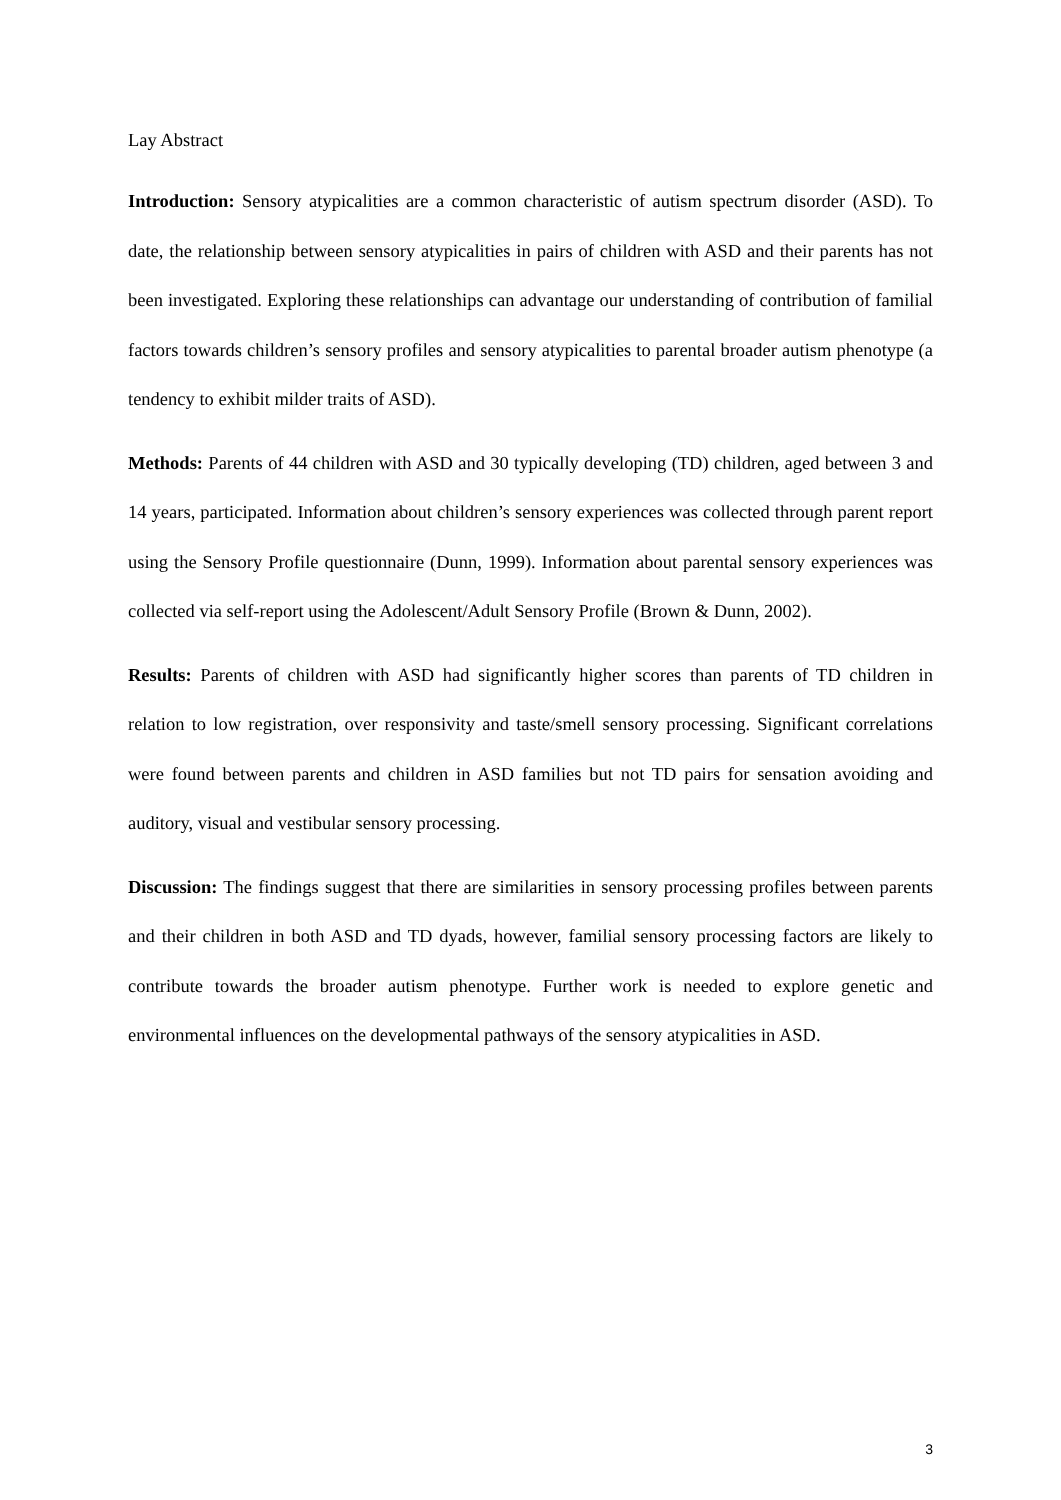Lay Abstract
Introduction: Sensory atypicalities are a common characteristic of autism spectrum disorder (ASD). To date, the relationship between sensory atypicalities in pairs of children with ASD and their parents has not been investigated. Exploring these relationships can advantage our understanding of contribution of familial factors towards children’s sensory profiles and sensory atypicalities to parental broader autism phenotype (a tendency to exhibit milder traits of ASD).
Methods: Parents of 44 children with ASD and 30 typically developing (TD) children, aged between 3 and 14 years, participated. Information about children’s sensory experiences was collected through parent report using the Sensory Profile questionnaire (Dunn, 1999). Information about parental sensory experiences was collected via self-report using the Adolescent/Adult Sensory Profile (Brown & Dunn, 2002).
Results: Parents of children with ASD had significantly higher scores than parents of TD children in relation to low registration, over responsivity and taste/smell sensory processing. Significant correlations were found between parents and children in ASD families but not TD pairs for sensation avoiding and auditory, visual and vestibular sensory processing.
Discussion: The findings suggest that there are similarities in sensory processing profiles between parents and their children in both ASD and TD dyads, however, familial sensory processing factors are likely to contribute towards the broader autism phenotype. Further work is needed to explore genetic and environmental influences on the developmental pathways of the sensory atypicalities in ASD.
3